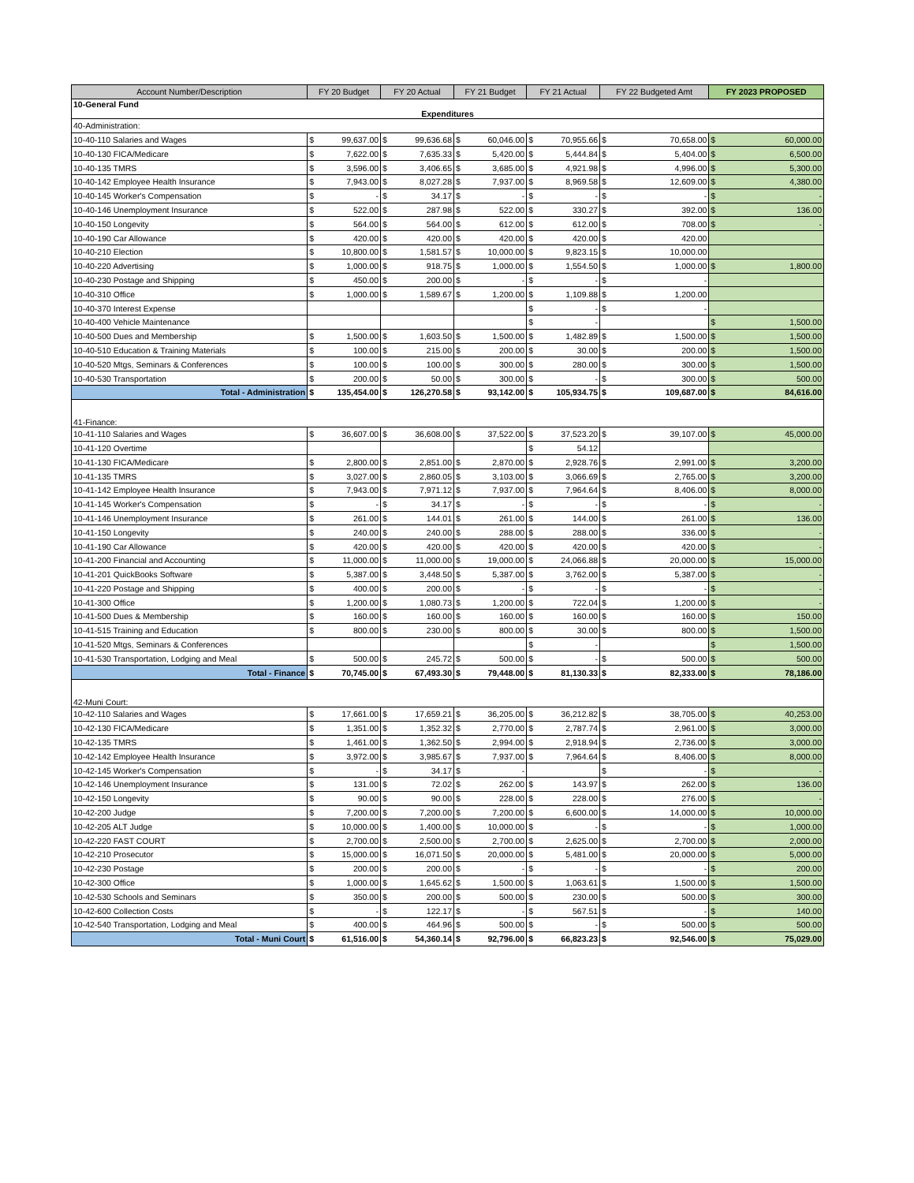| Account Number/Description | FY 20 Budget | | FY 20 Actual | | FY 21 Budget | | FY 21 Actual | | FY 22 Budgeted Amt | | FY 2023 PROPOSED | |
| --- | --- | --- | --- | --- | --- | --- | --- | --- | --- | --- | --- | --- |
| 10-General Fund Expenditures | | | | | | | | | | | | |
| 40-Administration: | | | | | | | | | | | | |
| 10-40-110 Salaries and Wages | $ | 99,637.00 | $ | 99,636.68 | $ | 60,046.00 | $ | 70,955.66 | $ | 70,658.00 | $ | 60,000.00 |
| 10-40-130 FICA/Medicare | $ | 7,622.00 | $ | 7,635.33 | $ | 5,420.00 | $ | 5,444.84 | $ | 5,404.00 | $ | 6,500.00 |
| 10-40-135 TMRS | $ | 3,596.00 | $ | 3,406.65 | $ | 3,685.00 | $ | 4,921.98 | $ | 4,996.00 | $ | 5,300.00 |
| 10-40-142 Employee Health Insurance | $ | 7,943.00 | $ | 8,027.28 | $ | 7,937.00 | $ | 8,969.58 | $ | 12,609.00 | $ | 4,380.00 |
| 10-40-145 Worker's Compensation | $ | - | $ | 34.17 | $ | - | $ | - | $ | - | $ | - |
| 10-40-146 Unemployment Insurance | $ | 522.00 | $ | 287.98 | $ | 522.00 | $ | 330.27 | $ | 392.00 | $ | 136.00 |
| 10-40-150 Longevity | $ | 564.00 | $ | 564.00 | $ | 612.00 | $ | 612.00 | $ | 708.00 | $ | - |
| 10-40-190 Car Allowance | $ | 420.00 | $ | 420.00 | $ | 420.00 | $ | 420.00 | $ | 420.00 | | |
| 10-40-210 Election | $ | 10,800.00 | $ | 1,581.57 | $ | 10,000.00 | $ | 9,823.15 | $ | 10,000.00 | | |
| 10-40-220 Advertising | $ | 1,000.00 | $ | 918.75 | $ | 1,000.00 | $ | 1,554.50 | $ | 1,000.00 | $ | 1,800.00 |
| 10-40-230 Postage and Shipping | $ | 450.00 | $ | 200.00 | $ | - | $ | - | $ | - | | |
| 10-40-310 Office | $ | 1,000.00 | $ | 1,589.67 | $ | 1,200.00 | $ | 1,109.88 | $ | 1,200.00 | | |
| 10-40-370 Interest Expense | | | | | | | $ | - | $ | - | | |
| 10-40-400 Vehicle Maintenance | | | | | | | $ | - | | | $ | 1,500.00 |
| 10-40-500 Dues and Membership | $ | 1,500.00 | $ | 1,603.50 | $ | 1,500.00 | $ | 1,482.89 | $ | 1,500.00 | $ | 1,500.00 |
| 10-40-510 Education & Training Materials | $ | 100.00 | $ | 215.00 | $ | 200.00 | $ | 30.00 | $ | 200.00 | $ | 1,500.00 |
| 10-40-520 Mtgs, Seminars & Conferences | $ | 100.00 | $ | 100.00 | $ | 300.00 | $ | 280.00 | $ | 300.00 | $ | 1,500.00 |
| 10-40-530 Transportation | $ | 200.00 | $ | 50.00 | $ | 300.00 | $ | - | $ | 300.00 | $ | 500.00 |
| Total - Administration | $ | 135,454.00 | $ | 126,270.58 | $ | 93,142.00 | $ | 105,934.75 | $ | 109,687.00 | $ | 84,616.00 |
| 41-Finance: | | | | | | | | | | | | |
| 10-41-110 Salaries and Wages | $ | 36,607.00 | $ | 36,608.00 | $ | 37,522.00 | $ | 37,523.20 | $ | 39,107.00 | $ | 45,000.00 |
| 10-41-120 Overtime | | | | | | | $ | 54.12 | | | | |
| 10-41-130 FICA/Medicare | $ | 2,800.00 | $ | 2,851.00 | $ | 2,870.00 | $ | 2,928.76 | $ | 2,991.00 | $ | 3,200.00 |
| 10-41-135 TMRS | $ | 3,027.00 | $ | 2,860.05 | $ | 3,103.00 | $ | 3,066.69 | $ | 2,765.00 | $ | 3,200.00 |
| 10-41-142 Employee Health Insurance | $ | 7,943.00 | $ | 7,971.12 | $ | 7,937.00 | $ | 7,964.64 | $ | 8,406.00 | $ | 8,000.00 |
| 10-41-145 Worker's Compensation | $ | - | $ | 34.17 | $ | - | $ | - | $ | - | $ | - |
| 10-41-146 Unemployment Insurance | $ | 261.00 | $ | 144.01 | $ | 261.00 | $ | 144.00 | $ | 261.00 | $ | 136.00 |
| 10-41-150 Longevity | $ | 240.00 | $ | 240.00 | $ | 288.00 | $ | 288.00 | $ | 336.00 | $ | - |
| 10-41-190 Car Allowance | $ | 420.00 | $ | 420.00 | $ | 420.00 | $ | 420.00 | $ | 420.00 | $ | - |
| 10-41-200 Financial and Accounting | $ | 11,000.00 | $ | 11,000.00 | $ | 19,000.00 | $ | 24,066.88 | $ | 20,000.00 | $ | 15,000.00 |
| 10-41-201 QuickBooks Software | $ | 5,387.00 | $ | 3,448.50 | $ | 5,387.00 | $ | 3,762.00 | $ | 5,387.00 | $ | - |
| 10-41-220 Postage and Shipping | $ | 400.00 | $ | 200.00 | $ | - | $ | - | $ | - | $ | - |
| 10-41-300 Office | $ | 1,200.00 | $ | 1,080.73 | $ | 1,200.00 | $ | 722.04 | $ | 1,200.00 | $ | - |
| 10-41-500 Dues & Membership | $ | 160.00 | $ | 160.00 | $ | 160.00 | $ | 160.00 | $ | 160.00 | $ | 150.00 |
| 10-41-515 Training and Education | $ | 800.00 | $ | 230.00 | $ | 800.00 | $ | 30.00 | $ | 800.00 | $ | 1,500.00 |
| 10-41-520 Mtgs, Seminars & Conferences | | | | | | | $ | - | | | $ | 1,500.00 |
| 10-41-530 Transportation, Lodging and Meal | $ | 500.00 | $ | 245.72 | $ | 500.00 | $ | - | $ | 500.00 | $ | 500.00 |
| Total - Finance | $ | 70,745.00 | $ | 67,493.30 | $ | 79,448.00 | $ | 81,130.33 | $ | 82,333.00 | $ | 78,186.00 |
| 42-Muni Court: | | | | | | | | | | | | |
| 10-42-110 Salaries and Wages | $ | 17,661.00 | $ | 17,659.21 | $ | 36,205.00 | $ | 36,212.82 | $ | 38,705.00 | $ | 40,253.00 |
| 10-42-130 FICA/Medicare | $ | 1,351.00 | $ | 1,352.32 | $ | 2,770.00 | $ | 2,787.74 | $ | 2,961.00 | $ | 3,000.00 |
| 10-42-135 TMRS | $ | 1,461.00 | $ | 1,362.50 | $ | 2,994.00 | $ | 2,918.94 | $ | 2,736.00 | $ | 3,000.00 |
| 10-42-142 Employee Health Insurance | $ | 3,972.00 | $ | 3,985.67 | $ | 7,937.00 | $ | 7,964.64 | $ | 8,406.00 | $ | 8,000.00 |
| 10-42-145 Worker's Compensation | $ | - | $ | 34.17 | $ | - | | | $ | - | $ | - |
| 10-42-146 Unemployment Insurance | $ | 131.00 | $ | 72.02 | $ | 262.00 | $ | 143.97 | $ | 262.00 | $ | 136.00 |
| 10-42-150 Longevity | $ | 90.00 | $ | 90.00 | $ | 228.00 | $ | 228.00 | $ | 276.00 | $ | - |
| 10-42-200 Judge | $ | 7,200.00 | $ | 7,200.00 | $ | 7,200.00 | $ | 6,600.00 | $ | 14,000.00 | $ | 10,000.00 |
| 10-42-205 ALT Judge | $ | 10,000.00 | $ | 1,400.00 | $ | 10,000.00 | $ | - | $ | - | $ | 1,000.00 |
| 10-42-220 FAST COURT | $ | 2,700.00 | $ | 2,500.00 | $ | 2,700.00 | $ | 2,625.00 | $ | 2,700.00 | $ | 2,000.00 |
| 10-42-210 Prosecutor | $ | 15,000.00 | $ | 16,071.50 | $ | 20,000.00 | $ | 5,481.00 | $ | 20,000.00 | $ | 5,000.00 |
| 10-42-230 Postage | $ | 200.00 | $ | 200.00 | $ | - | $ | - | $ | - | $ | 200.00 |
| 10-42-300 Office | $ | 1,000.00 | $ | 1,645.62 | $ | 1,500.00 | $ | 1,063.61 | $ | 1,500.00 | $ | 1,500.00 |
| 10-42-530 Schools and Seminars | $ | 350.00 | $ | 200.00 | $ | 500.00 | $ | 230.00 | $ | 500.00 | $ | 300.00 |
| 10-42-600 Collection Costs | $ | - | $ | 122.17 | $ | - | $ | 567.51 | $ | - | $ | 140.00 |
| 10-42-540 Transportation, Lodging and Meal | $ | 400.00 | $ | 464.96 | $ | 500.00 | $ | - | $ | 500.00 | $ | 500.00 |
| Total - Muni Court | $ | 61,516.00 | $ | 54,360.14 | $ | 92,796.00 | $ | 66,823.23 | $ | 92,546.00 | $ | 75,029.00 |